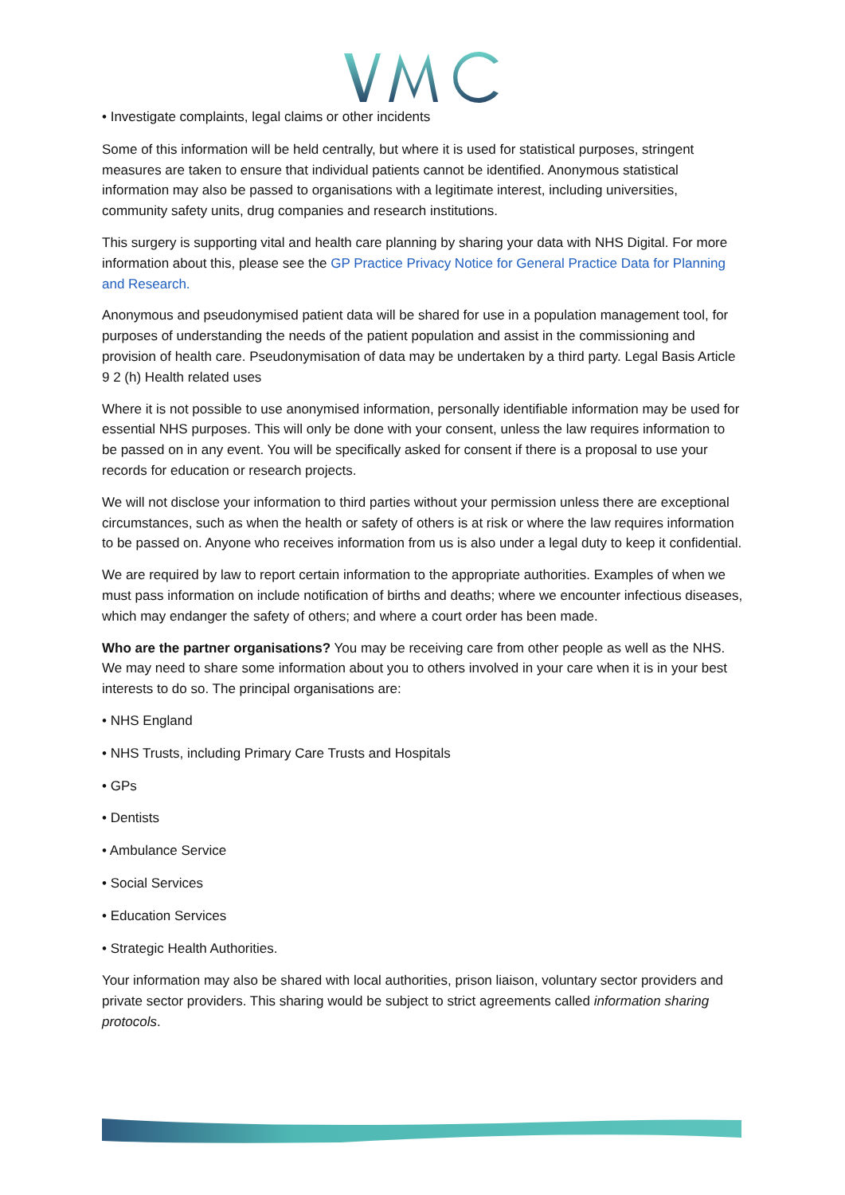• Investigate complaints, legal claims or other incidents
Some of this information will be held centrally, but where it is used for statistical purposes, stringent measures are taken to ensure that individual patients cannot be identified. Anonymous statistical information may also be passed to organisations with a legitimate interest, including universities, community safety units, drug companies and research institutions.
This surgery is supporting vital and health care planning by sharing your data with NHS Digital. For more information about this, please see the GP Practice Privacy Notice for General Practice Data for Planning and Research.
Anonymous and pseudonymised patient data will be shared for use in a population management tool, for purposes of understanding the needs of the patient population and assist in the commissioning and provision of health care. Pseudonymisation of data may be undertaken by a third party. Legal Basis Article 9 2 (h) Health related uses
Where it is not possible to use anonymised information, personally identifiable information may be used for essential NHS purposes. This will only be done with your consent, unless the law requires information to be passed on in any event. You will be specifically asked for consent if there is a proposal to use your records for education or research projects.
We will not disclose your information to third parties without your permission unless there are exceptional circumstances, such as when the health or safety of others is at risk or where the law requires information to be passed on. Anyone who receives information from us is also under a legal duty to keep it confidential.
We are required by law to report certain information to the appropriate authorities. Examples of when we must pass information on include notification of births and deaths; where we encounter infectious diseases, which may endanger the safety of others; and where a court order has been made.
Who are the partner organisations? You may be receiving care from other people as well as the NHS. We may need to share some information about you to others involved in your care when it is in your best interests to do so. The principal organisations are:
• NHS England
• NHS Trusts, including Primary Care Trusts and Hospitals
• GPs
• Dentists
• Ambulance Service
• Social Services
• Education Services
• Strategic Health Authorities.
Your information may also be shared with local authorities, prison liaison, voluntary sector providers and private sector providers. This sharing would be subject to strict agreements called information sharing protocols.